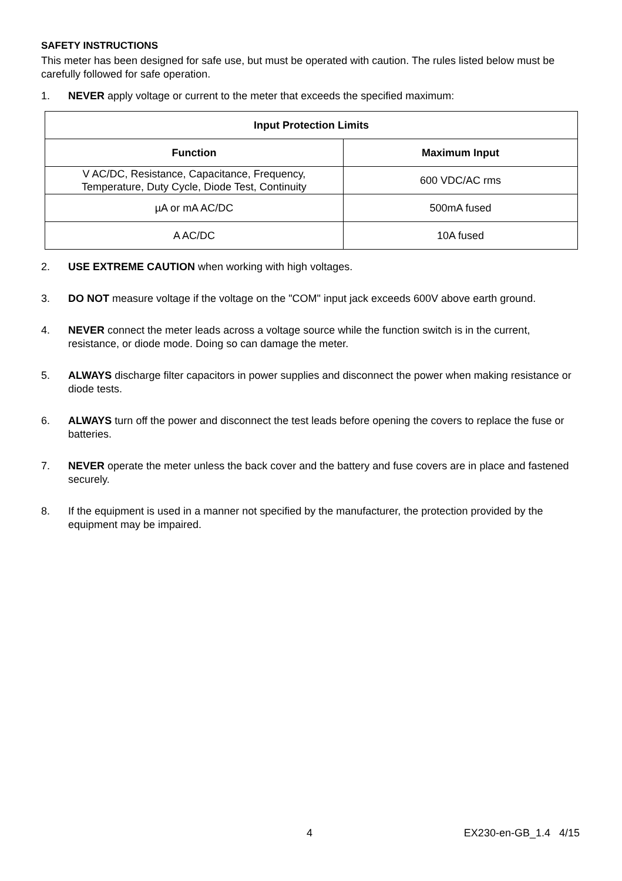SAFETY INSTRUCTIONS
This meter has been designed for safe use, but must be operated with caution. The rules listed below must be carefully followed for safe operation.
1. NEVER apply voltage or current to the meter that exceeds the specified maximum:
| Input Protection Limits | |
| --- | --- |
| Function | Maximum Input |
| V AC/DC, Resistance, Capacitance, Frequency, Temperature, Duty Cycle, Diode Test, Continuity | 600 VDC/AC rms |
| µA or mA AC/DC | 500mA fused |
| A AC/DC | 10A fused |
2. USE EXTREME CAUTION when working with high voltages.
3. DO NOT measure voltage if the voltage on the "COM" input jack exceeds 600V above earth ground.
4. NEVER connect the meter leads across a voltage source while the function switch is in the current, resistance, or diode mode. Doing so can damage the meter.
5. ALWAYS discharge filter capacitors in power supplies and disconnect the power when making resistance or diode tests.
6. ALWAYS turn off the power and disconnect the test leads before opening the covers to replace the fuse or batteries.
7. NEVER operate the meter unless the back cover and the battery and fuse covers are in place and fastened securely.
8. If the equipment is used in a manner not specified by the manufacturer, the protection provided by the equipment may be impaired.
4 EX230-en-GB_1.4 4/15